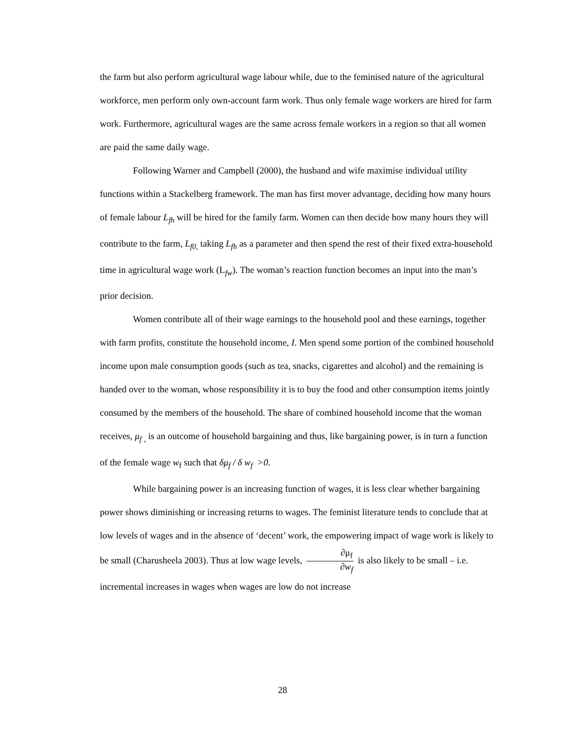the farm but also perform agricultural wage labour while, due to the feminised nature of the agricultural workforce, men perform only own-account farm work. Thus only female wage workers are hired for farm work. Furthermore, agricultural wages are the same across female workers in a region so that all women are paid the same daily wage.
Following Warner and Campbell (2000), the husband and wife maximise individual utility functions within a Stackelberg framework. The man has first mover advantage, deciding how many hours of female labour L<sub>fh</sub> will be hired for the family farm. Women can then decide how many hours they will contribute to the farm, L<sub>f0,</sub> taking L<sub>fh</sub> as a parameter and then spend the rest of their fixed extra-household time in agricultural wage work (L<sub>fw</sub>). The woman’s reaction function becomes an input into the man’s prior decision.
Women contribute all of their wage earnings to the household pool and these earnings, together with farm profits, constitute the household income, I. Men spend some portion of the combined household income upon male consumption goods (such as tea, snacks, cigarettes and alcohol) and the remaining is handed over to the woman, whose responsibility it is to buy the food and other consumption items jointly consumed by the members of the household. The share of combined household income that the woman receives, μ<sub>f</sub> <sub>,</sub> is an outcome of household bargaining and thus, like bargaining power, is in turn a function of the female wage w<sub>f</sub> such that δμ<sub>f</sub> / δ w<sub>f</sub> >0.
While bargaining power is an increasing function of wages, it is less clear whether bargaining power shows diminishing or increasing returns to wages. The feminist literature tends to conclude that at low levels of wages and in the absence of ‘decent’ work, the empowering impact of wage work is likely to be small (Charusheela 2003). Thus at low wage levels, ∂μ<sub>f</sub> ∂w<sub>f</sub> is also likely to be small – i.e. incremental increases in wages when wages are low do not increase
28